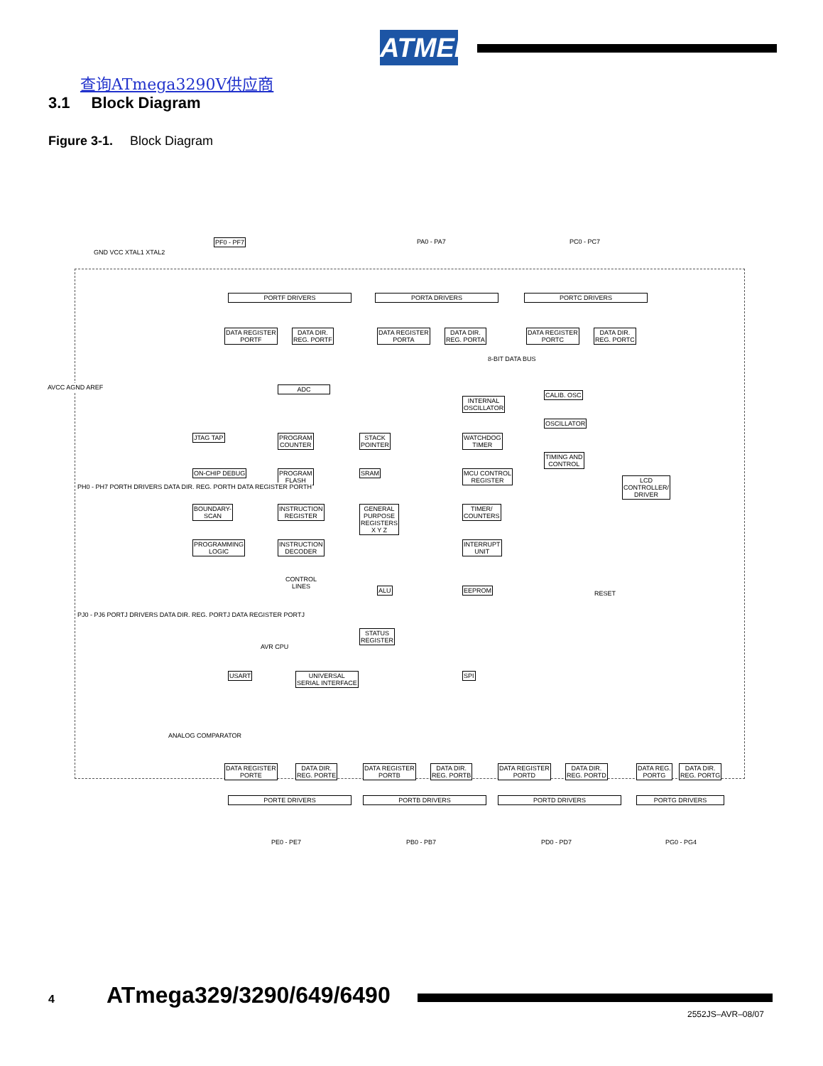ATMEL
查询ATmega3290V供应商
3.1 Block Diagram
Figure 3-1. Block Diagram
PORTF DRIVERS PORTA DRIVERS PORTC DRIVERS
PF0 - PF7 PA0 - PA7 PC0 - PC7
GND VCC XTAL1 XTAL2
DATA REGISTER
PORTF
DATA DIR.
REG. PORTF
DATA REGISTER
PORTA
DATA DIR.
REG. PORTA
DATA REGISTER
PORTC
DATA DIR.
REG. PORTC
8-BIT DATA BUS
AVCC AGND AREF ADC
INTERNAL
OSCILLATOR
CALIB. OSC
OSCILLATOR
JTAG TAP
PROGRAM
COUNTER
STACK
POINTER
WATCHDOG
TIMER
TIMING AND
CONTROL
ON-CHIP DEBUG
PROGRAM
FLASH
SRAM
MCU CONTROL
REGISTER
LCD
CONTROLLER/
DRIVER
BOUNDARY-
SCAN
INSTRUCTION
REGISTER
GENERAL
PURPOSE
REGISTERS
X Y Z
TIMER/
COUNTERS
PROGRAMMING
LOGIC
INSTRUCTION
DECODER
INTERRUPT
UNIT
PH0 - PH7 PORTH DRIVERS DATA DIR. REG. PORTH DATA REGISTER PORTH
CONTROL
LINES
ALU EEPROM
PJ0 - PJ6 PORTJ DRIVERS DATA DIR. REG. PORTJ DATA REGISTER PORTJ
RESET
AVR CPU
STATUS
REGISTER
USART
UNIVERSAL
SERIAL INTERFACE
SPI
ANALOG COMPARATOR
DATA REGISTER
PORTE
DATA DIR.
REG. PORTE
DATA REGISTER
PORTB
DATA DIR.
REG. PORTB
DATA REGISTER
PORTD
DATA DIR.
REG. PORTD
DATA REG.
PORTG
DATA DIR.
REG. PORTG
PORTE DRIVERS PORTB DRIVERS PORTD DRIVERS PORTG DRIVERS
PE0 - PE7 PB0 - PB7 PD0 - PD7 PG0 - PG4
4 ATmega329/3290/649/6490
2552JS–AVR–08/07